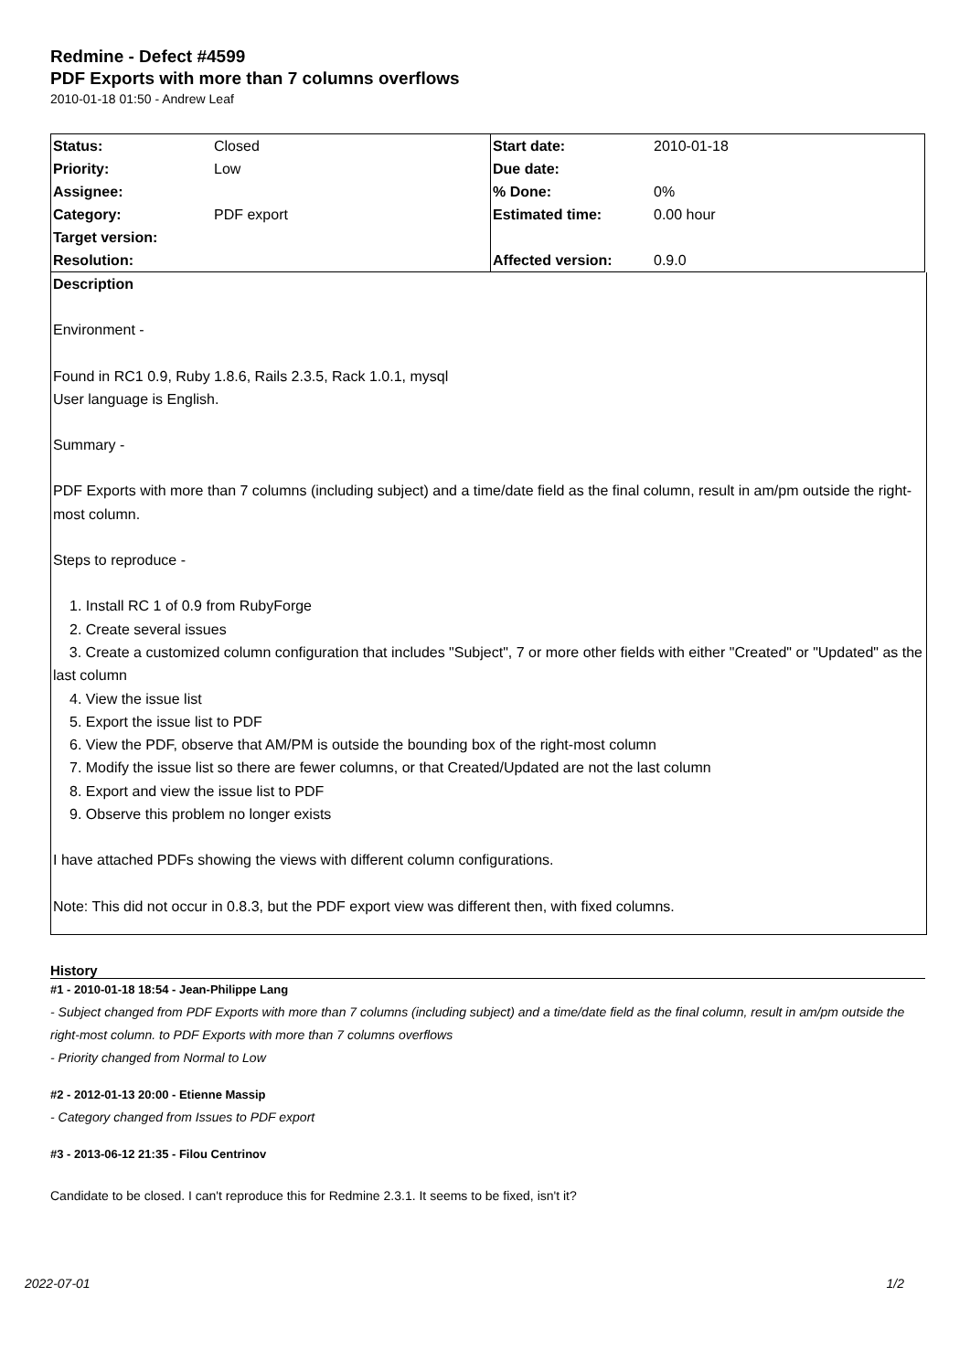Redmine - Defect #4599
PDF Exports with more than 7 columns overflows
2010-01-18 01:50 - Andrew Leaf
| Status: | Closed | Start date: | 2010-01-18 |
| Priority: | Low | Due date: | |
| Assignee: | | % Done: | 0% |
| Category: | PDF export | Estimated time: | 0.00 hour |
| Target version: | | | |
| Resolution: | | Affected version: | 0.9.0 |
Description
Environment -
Found in RC1 0.9, Ruby 1.8.6, Rails 2.3.5, Rack 1.0.1, mysql
User language is English.
Summary -
PDF Exports with more than 7 columns (including subject) and a time/date field as the final column, result in am/pm outside the right-most column.
Steps to reproduce -
1. Install RC 1 of 0.9 from RubyForge
2. Create several issues
3. Create a customized column configuration that includes "Subject", 7 or more other fields with either "Created" or "Updated" as the last column
4. View the issue list
5. Export the issue list to PDF
6. View the PDF, observe that AM/PM is outside the bounding box of the right-most column
7. Modify the issue list so there are fewer columns, or that Created/Updated are not the last column
8. Export and view the issue list to PDF
9. Observe this problem no longer exists
I have attached PDFs showing the views with different column configurations.
Note: This did not occur in 0.8.3, but the PDF export view was different then, with fixed columns.
History
#1 - 2010-01-18 18:54 - Jean-Philippe Lang
- Subject changed from PDF Exports with more than 7 columns (including subject) and a time/date field as the final column, result in am/pm outside the right-most column. to PDF Exports with more than 7 columns overflows
- Priority changed from Normal to Low
#2 - 2012-01-13 20:00 - Etienne Massip
- Category changed from Issues to PDF export
#3 - 2013-06-12 21:35 - Filou Centrinov
Candidate to be closed. I can't reproduce this for Redmine 2.3.1. It seems to be fixed, isn't it?
2022-07-01 1/2